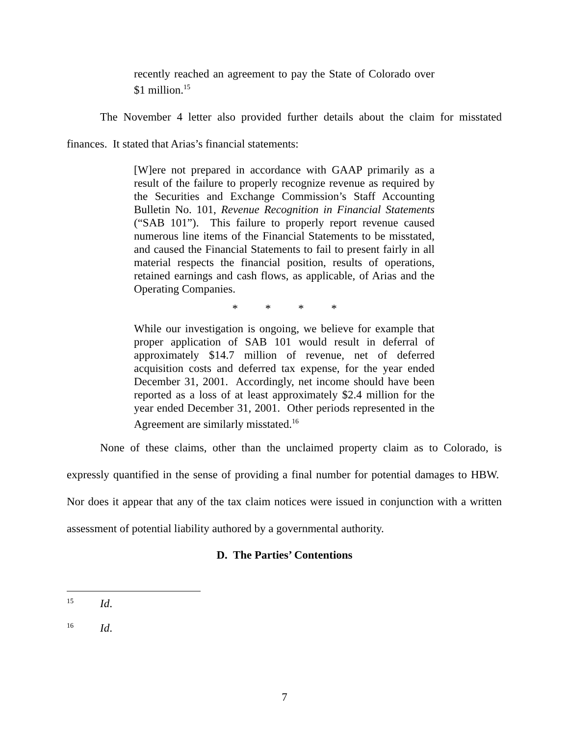recently reached an agreement to pay the State of Colorado over $1 million.<sup>15</sup>
The November 4 letter also provided further details about the claim for misstated finances. It stated that Arias’s financial statements:
[W]ere not prepared in accordance with GAAP primarily as a result of the failure to properly recognize revenue as required by the Securities and Exchange Commission’s Staff Accounting Bulletin No. 101, Revenue Recognition in Financial Statements (“SAB 101”). This failure to properly report revenue caused numerous line items of the Financial Statements to be misstated, and caused the Financial Statements to fail to present fairly in all material respects the financial position, results of operations, retained earnings and cash flows, as applicable, of Arias and the Operating Companies.
* * * *
While our investigation is ongoing, we believe for example that proper application of SAB 101 would result in deferral of approximately $14.7 million of revenue, net of deferred acquisition costs and deferred tax expense, for the year ended December 31, 2001. Accordingly, net income should have been reported as a loss of at least approximately $2.4 million for the year ended December 31, 2001. Other periods represented in the Agreement are similarly misstated.<sup>16</sup>
None of these claims, other than the unclaimed property claim as to Colorado, is expressly quantified in the sense of providing a final number for potential damages to HBW. Nor does it appear that any of the tax claim notices were issued in conjunction with a written assessment of potential liability authored by a governmental authority.
D. The Parties’ Contentions
<sup>15</sup> Id.
<sup>16</sup> Id.
7